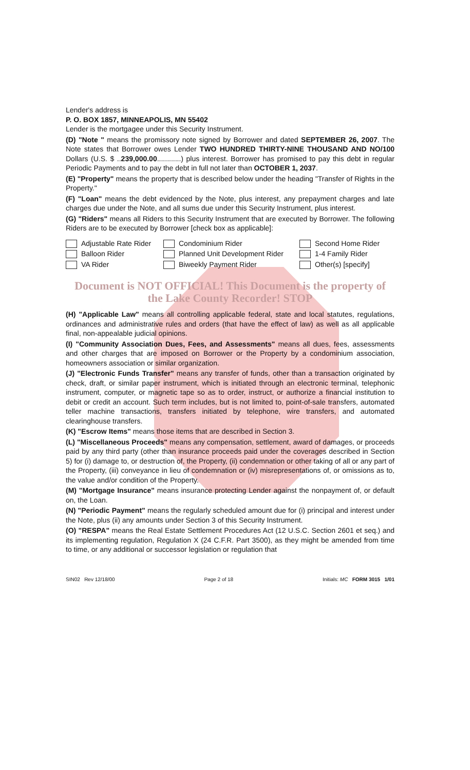Lender's address is
P. O. BOX 1857, MINNEAPOLIS, MN 55402
Lender is the mortgagee under this Security Instrument.
(D) "Note " means the promissory note signed by Borrower and dated SEPTEMBER 26, 2007. The Note states that Borrower owes Lender TWO HUNDRED THIRTY-NINE THOUSAND AND NO/100 Dollars (U.S. $ ..239,000.00............) plus interest. Borrower has promised to pay this debt in regular Periodic Payments and to pay the debt in full not later than OCTOBER 1, 2037.
(E) "Property" means the property that is described below under the heading "Transfer of Rights in the Property."
(F) "Loan" means the debt evidenced by the Note, plus interest, any prepayment charges and late charges due under the Note, and all sums due under this Security Instrument, plus interest.
(G) "Riders" means all Riders to this Security Instrument that are executed by Borrower. The following Riders are to be executed by Borrower [check box as applicable]:
Adjustable Rate Rider
Condominium Rider
Second Home Rider
Balloon Rider
Planned Unit Development Rider
1-4 Family Rider
VA Rider
Biweekly Payment Rider
Other(s) [specify]
Document is NOT OFFICIAL! This Document is the property of the Lake County Recorder! STOP
(H) "Applicable Law" means all controlling applicable federal, state and local statutes, regulations, ordinances and administrative rules and orders (that have the effect of law) as well as all applicable final, non-appealable judicial opinions.
(I) "Community Association Dues, Fees, and Assessments" means all dues, fees, assessments and other charges that are imposed on Borrower or the Property by a condominium association, homeowners association or similar organization.
(J) "Electronic Funds Transfer" means any transfer of funds, other than a transaction originated by check, draft, or similar paper instrument, which is initiated through an electronic terminal, telephonic instrument, computer, or magnetic tape so as to order, instruct, or authorize a financial institution to debit or credit an account. Such term includes, but is not limited to, point-of-sale transfers, automated teller machine transactions, transfers initiated by telephone, wire transfers, and automated clearinghouse transfers.
(K) "Escrow Items" means those items that are described in Section 3.
(L) "Miscellaneous Proceeds" means any compensation, settlement, award of damages, or proceeds paid by any third party (other than insurance proceeds paid under the coverages described in Section 5) for (i) damage to, or destruction of, the Property, (ii) condemnation or other taking of all or any part of the Property, (iii) conveyance in lieu of condemnation or (iv) misrepresentations of, or omissions as to, the value and/or condition of the Property.
(M) "Mortgage Insurance" means insurance protecting Lender against the nonpayment of, or default on, the Loan.
(N) "Periodic Payment" means the regularly scheduled amount due for (i) principal and interest under the Note, plus (ii) any amounts under Section 3 of this Security Instrument.
(O) "RESPA" means the Real Estate Settlement Procedures Act (12 U.S.C. Section 2601 et seq.) and its implementing regulation, Regulation X (24 C.F.R. Part 3500), as they might be amended from time to time, or any additional or successor legislation or regulation that
SIN02 Rev 12/18/00 Page 2 of 18 Initials: MC FORM 3015 1/01